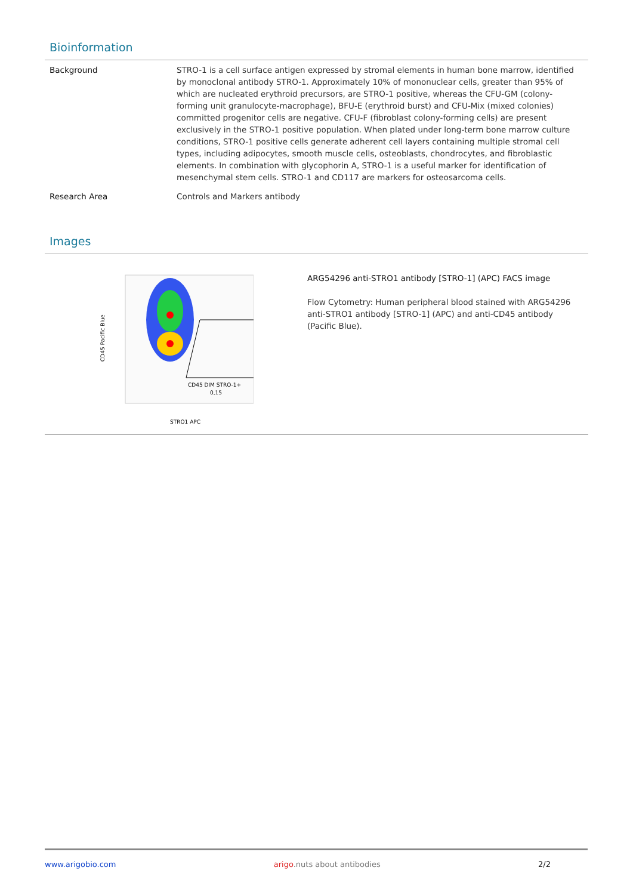Bioinformation
| Background | STRO-1 is a cell surface antigen expressed by stromal elements in human bone marrow, identified by monoclonal antibody STRO-1. Approximately 10% of mononuclear cells, greater than 95% of which are nucleated erythroid precursors, are STRO-1 positive, whereas the CFU-GM (colony-forming unit granulocyte-macrophage), BFU-E (erythroid burst) and CFU-Mix (mixed colonies) committed progenitor cells are negative. CFU-F (fibroblast colony-forming cells) are present exclusively in the STRO-1 positive population. When plated under long-term bone marrow culture conditions, STRO-1 positive cells generate adherent cell layers containing multiple stromal cell types, including adipocytes, smooth muscle cells, osteoblasts, chondrocytes, and fibroblastic elements. In combination with glycophorin A, STRO-1 is a useful marker for identification of mesenchymal stem cells. STRO-1 and CD117 are markers for osteosarcoma cells. |
| Research Area | Controls and Markers antibody |
Images
CD45 DIM STRO-1+
0,15
STRO1 APC
CD45 Pacific Blue
ARG54296 anti-STRO1 antibody [STRO-1] (APC) FACS image
Flow Cytometry: Human peripheral blood stained with ARG54296 anti-STRO1 antibody [STRO-1] (APC) and anti-CD45 antibody (Pacific Blue).
www.arigobio.com arigo.nuts about antibodies 2/2